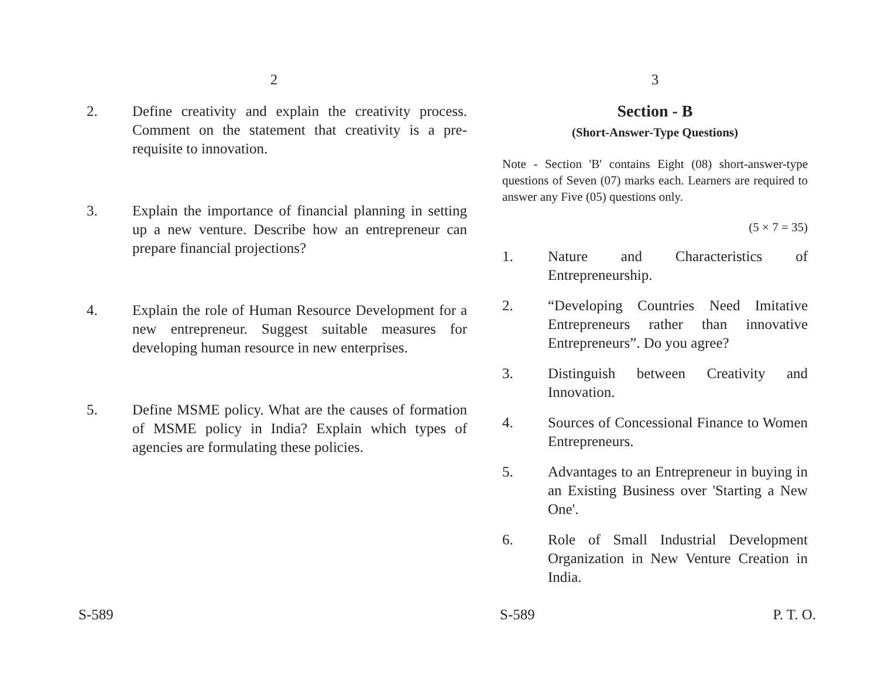2
2. Define creativity and explain the creativity process. Comment on the statement that creativity is a pre-requisite to innovation.
3. Explain the importance of financial planning in setting up a new venture. Describe how an entrepreneur can prepare financial projections?
4. Explain the role of Human Resource Development for a new entrepreneur. Suggest suitable measures for developing human resource in new enterprises.
5. Define MSME policy. What are the causes of formation of MSME policy in India? Explain which types of agencies are formulating these policies.
S-589
3
Section - B
(Short-Answer-Type Questions)
Note - Section 'B' contains Eight (08) short-answer-type questions of Seven (07) marks each. Learners are required to answer any Five (05) questions only.
(5 × 7 = 35)
1. Nature and Characteristics of Entrepreneurship.
2. “Developing Countries Need Imitative Entrepreneurs rather than innovative Entrepreneurs”. Do you agree?
3. Distinguish between Creativity and Innovation.
4. Sources of Concessional Finance to Women Entrepreneurs.
5. Advantages to an Entrepreneur in buying in an Existing Business over 'Starting a New One'.
6. Role of Small Industrial Development Organization in New Venture Creation in India.
S-589 P. T. O.